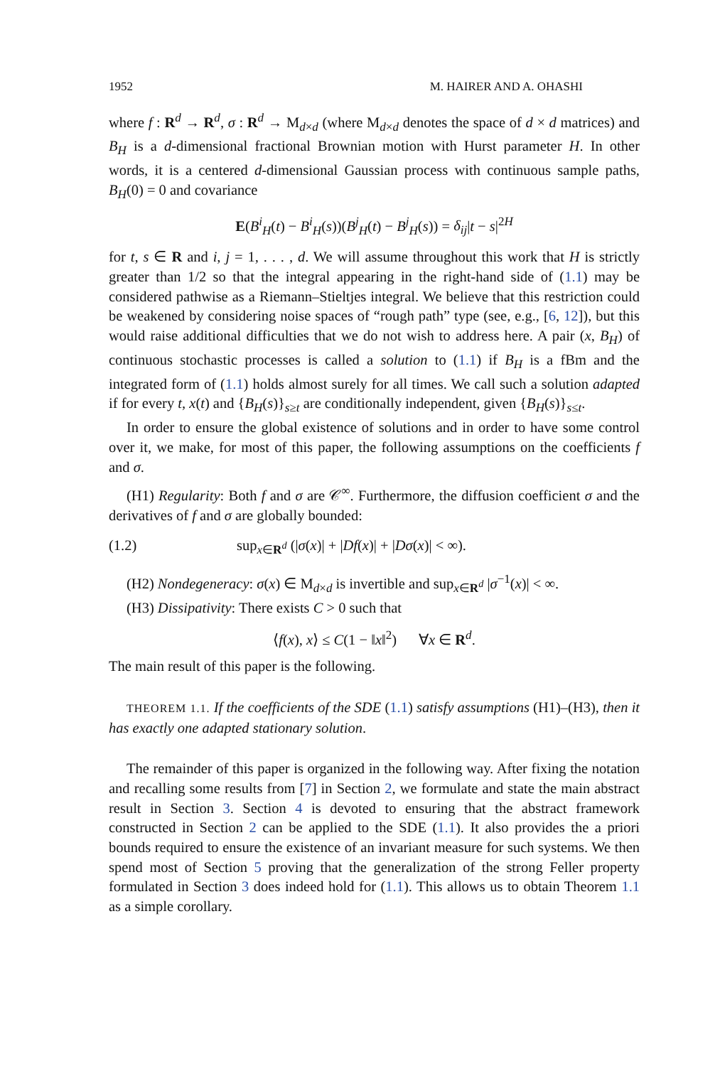1952 M. HAIRER AND A. OHASHI
where f : R<sup>d</sup> → R<sup>d</sup>, σ : R<sup>d</sup> → M<sub>d×d</sub> (where M<sub>d×d</sub> denotes the space of d × d matrices) and B<sub>H</sub> is a d-dimensional fractional Brownian motion with Hurst parameter H. In other words, it is a centered d-dimensional Gaussian process with continuous sample paths, B<sub>H</sub>(0) = 0 and covariance
E(B<sup>i</sup><sub>H</sub>(t) − B<sup>i</sup><sub>H</sub>(s))(B<sup>j</sup><sub>H</sub>(t) − B<sup>j</sup><sub>H</sub>(s)) = δ<sub>ij</sub>|t − s|<sup>2H</sup>
for t, s ∈ R and i, j = 1, . . . , d. We will assume throughout this work that H is strictly greater than 1/2 so that the integral appearing in the right-hand side of (1.1) may be considered pathwise as a Riemann–Stieltjes integral. We believe that this restriction could be weakened by considering noise spaces of “rough path” type (see, e.g., [6, 12]), but this would raise additional difficulties that we do not wish to address here. A pair (x, B<sub>H</sub>) of continuous stochastic processes is called a solution to (1.1) if B<sub>H</sub> is a fBm and the integrated form of (1.1) holds almost surely for all times. We call such a solution adapted if for every t, x(t) and {B<sub>H</sub>(s)}<sub>s≥t</sub> are conditionally independent, given {B<sub>H</sub>(s)}<sub>s≤t</sub>.
In order to ensure the global existence of solutions and in order to have some control over it, we make, for most of this paper, the following assumptions on the coefficients f and σ.
(H1) Regularity: Both f and σ are 𝒞<sup>∞</sup>. Furthermore, the diffusion coefficient σ and the derivatives of f and σ are globally bounded:
(1.2) sup<sub>x∈R<sup>d</sup></sub> (|σ(x)| + |Df(x)| + |Dσ(x)| < ∞).
(H2) Nondegeneracy: σ(x) ∈ M<sub>d×d</sub> is invertible and sup<sub>x∈R<sup>d</sup></sub> |σ<sup>−1</sup>(x)| < ∞.
(H3) Dissipativity: There exists C > 0 such that
⟨f(x), x⟩ ≤ C(1 − ‖x‖<sup>2</sup>) ∀x ∈ R<sup>d</sup>.
The main result of this paper is the following.
THEOREM 1.1. If the coefficients of the SDE (1.1) satisfy assumptions (H1)–(H3), then it has exactly one adapted stationary solution.
The remainder of this paper is organized in the following way. After fixing the notation and recalling some results from [7] in Section 2, we formulate and state the main abstract result in Section 3. Section 4 is devoted to ensuring that the abstract framework constructed in Section 2 can be applied to the SDE (1.1). It also provides the a priori bounds required to ensure the existence of an invariant measure for such systems. We then spend most of Section 5 proving that the generalization of the strong Feller property formulated in Section 3 does indeed hold for (1.1). This allows us to obtain Theorem 1.1 as a simple corollary.